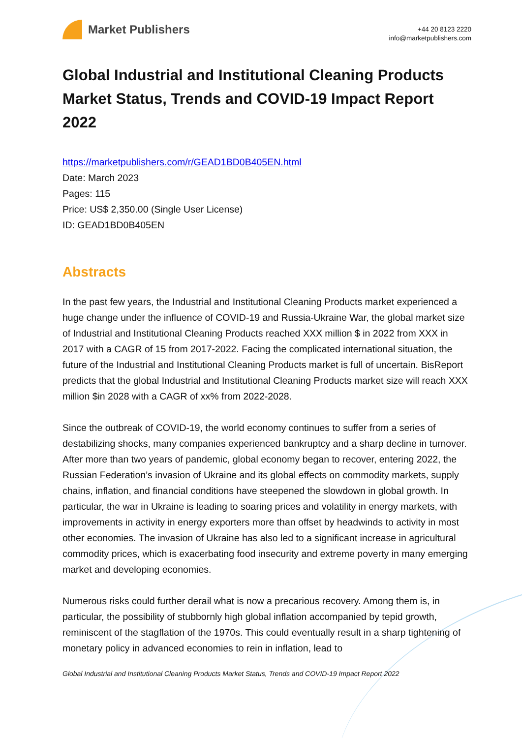Market Publishers
+44 20 8123 2220
info@marketpublishers.com
Global Industrial and Institutional Cleaning Products Market Status, Trends and COVID-19 Impact Report 2022
https://marketpublishers.com/r/GEAD1BD0B405EN.html
Date: March 2023
Pages: 115
Price: US$ 2,350.00 (Single User License)
ID: GEAD1BD0B405EN
Abstracts
In the past few years, the Industrial and Institutional Cleaning Products market experienced a huge change under the influence of COVID-19 and Russia-Ukraine War, the global market size of Industrial and Institutional Cleaning Products reached XXX million $ in 2022 from XXX in 2017 with a CAGR of 15 from 2017-2022. Facing the complicated international situation, the future of the Industrial and Institutional Cleaning Products market is full of uncertain. BisReport predicts that the global Industrial and Institutional Cleaning Products market size will reach XXX million $in 2028 with a CAGR of xx% from 2022-2028.
Since the outbreak of COVID-19, the world economy continues to suffer from a series of destabilizing shocks, many companies experienced bankruptcy and a sharp decline in turnover. After more than two years of pandemic, global economy began to recover, entering 2022, the Russian Federation’s invasion of Ukraine and its global effects on commodity markets, supply chains, inflation, and financial conditions have steepened the slowdown in global growth. In particular, the war in Ukraine is leading to soaring prices and volatility in energy markets, with improvements in activity in energy exporters more than offset by headwinds to activity in most other economies. The invasion of Ukraine has also led to a significant increase in agricultural commodity prices, which is exacerbating food insecurity and extreme poverty in many emerging market and developing economies.
Numerous risks could further derail what is now a precarious recovery. Among them is, in particular, the possibility of stubbornly high global inflation accompanied by tepid growth, reminiscent of the stagflation of the 1970s. This could eventually result in a sharp tightening of monetary policy in advanced economies to rein in inflation, lead to
Global Industrial and Institutional Cleaning Products Market Status, Trends and COVID-19 Impact Report 2022